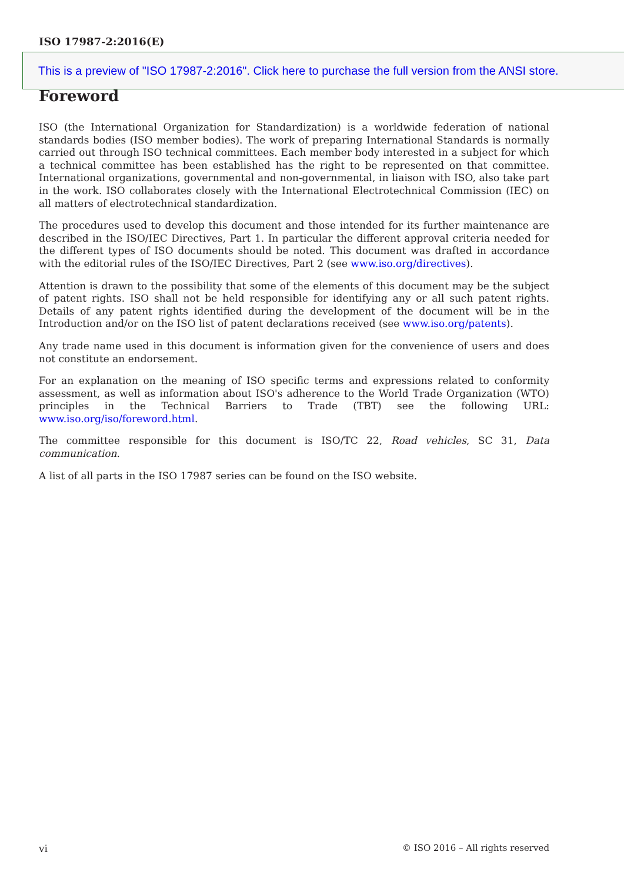ISO 17987-2:2016(E)
This is a preview of "ISO 17987-2:2016". Click here to purchase the full version from the ANSI store.
Foreword
ISO (the International Organization for Standardization) is a worldwide federation of national standards bodies (ISO member bodies). The work of preparing International Standards is normally carried out through ISO technical committees. Each member body interested in a subject for which a technical committee has been established has the right to be represented on that committee. International organizations, governmental and non-governmental, in liaison with ISO, also take part in the work. ISO collaborates closely with the International Electrotechnical Commission (IEC) on all matters of electrotechnical standardization.
The procedures used to develop this document and those intended for its further maintenance are described in the ISO/IEC Directives, Part 1. In particular the different approval criteria needed for the different types of ISO documents should be noted. This document was drafted in accordance with the editorial rules of the ISO/IEC Directives, Part 2 (see www.iso.org/directives).
Attention is drawn to the possibility that some of the elements of this document may be the subject of patent rights. ISO shall not be held responsible for identifying any or all such patent rights. Details of any patent rights identified during the development of the document will be in the Introduction and/or on the ISO list of patent declarations received (see www.iso.org/patents).
Any trade name used in this document is information given for the convenience of users and does not constitute an endorsement.
For an explanation on the meaning of ISO specific terms and expressions related to conformity assessment, as well as information about ISO's adherence to the World Trade Organization (WTO) principles in the Technical Barriers to Trade (TBT) see the following URL: www.iso.org/iso/foreword.html.
The committee responsible for this document is ISO/TC 22, Road vehicles, SC 31, Data communication.
A list of all parts in the ISO 17987 series can be found on the ISO website.
vi © ISO 2016 – All rights reserved